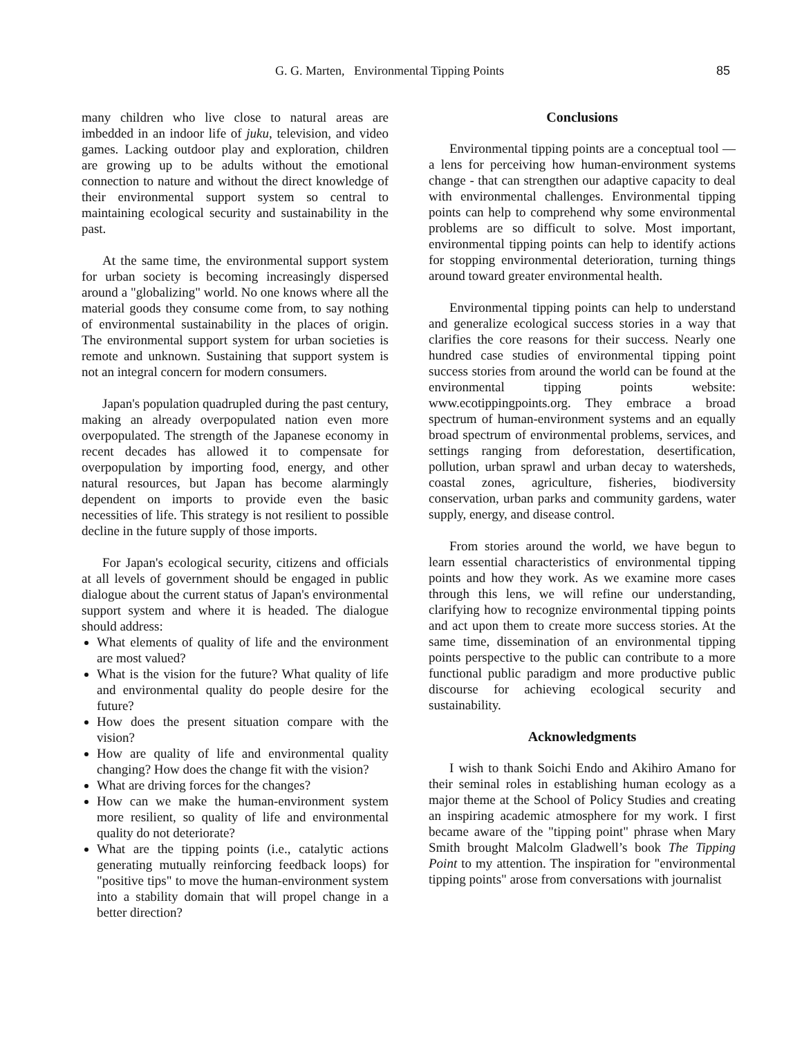G. G. Marten, Environmental Tipping Points 85
many children who live close to natural areas are imbedded in an indoor life of juku, television, and video games. Lacking outdoor play and exploration, children are growing up to be adults without the emotional connection to nature and without the direct knowledge of their environmental support system so central to maintaining ecological security and sustainability in the past.
At the same time, the environmental support system for urban society is becoming increasingly dispersed around a "globalizing" world. No one knows where all the material goods they consume come from, to say nothing of environmental sustainability in the places of origin. The environmental support system for urban societies is remote and unknown. Sustaining that support system is not an integral concern for modern consumers.
Japan's population quadrupled during the past century, making an already overpopulated nation even more overpopulated. The strength of the Japanese economy in recent decades has allowed it to compensate for overpopulation by importing food, energy, and other natural resources, but Japan has become alarmingly dependent on imports to provide even the basic necessities of life. This strategy is not resilient to possible decline in the future supply of those imports.
For Japan's ecological security, citizens and officials at all levels of government should be engaged in public dialogue about the current status of Japan's environmental support system and where it is headed. The dialogue should address:
What elements of quality of life and the environment are most valued?
What is the vision for the future? What quality of life and environmental quality do people desire for the future?
How does the present situation compare with the vision?
How are quality of life and environmental quality changing? How does the change fit with the vision?
What are driving forces for the changes?
How can we make the human-environment system more resilient, so quality of life and environmental quality do not deteriorate?
What are the tipping points (i.e., catalytic actions generating mutually reinforcing feedback loops) for "positive tips" to move the human-environment system into a stability domain that will propel change in a better direction?
Conclusions
Environmental tipping points are a conceptual tool — a lens for perceiving how human-environment systems change - that can strengthen our adaptive capacity to deal with environmental challenges. Environmental tipping points can help to comprehend why some environmental problems are so difficult to solve. Most important, environmental tipping points can help to identify actions for stopping environmental deterioration, turning things around toward greater environmental health.
Environmental tipping points can help to understand and generalize ecological success stories in a way that clarifies the core reasons for their success. Nearly one hundred case studies of environmental tipping point success stories from around the world can be found at the environmental tipping points website: www.ecotippingpoints.org. They embrace a broad spectrum of human-environment systems and an equally broad spectrum of environmental problems, services, and settings ranging from deforestation, desertification, pollution, urban sprawl and urban decay to watersheds, coastal zones, agriculture, fisheries, biodiversity conservation, urban parks and community gardens, water supply, energy, and disease control.
From stories around the world, we have begun to learn essential characteristics of environmental tipping points and how they work. As we examine more cases through this lens, we will refine our understanding, clarifying how to recognize environmental tipping points and act upon them to create more success stories. At the same time, dissemination of an environmental tipping points perspective to the public can contribute to a more functional public paradigm and more productive public discourse for achieving ecological security and sustainability.
Acknowledgments
I wish to thank Soichi Endo and Akihiro Amano for their seminal roles in establishing human ecology as a major theme at the School of Policy Studies and creating an inspiring academic atmosphere for my work. I first became aware of the "tipping point" phrase when Mary Smith brought Malcolm Gladwell’s book The Tipping Point to my attention. The inspiration for "environmental tipping points" arose from conversations with journalist